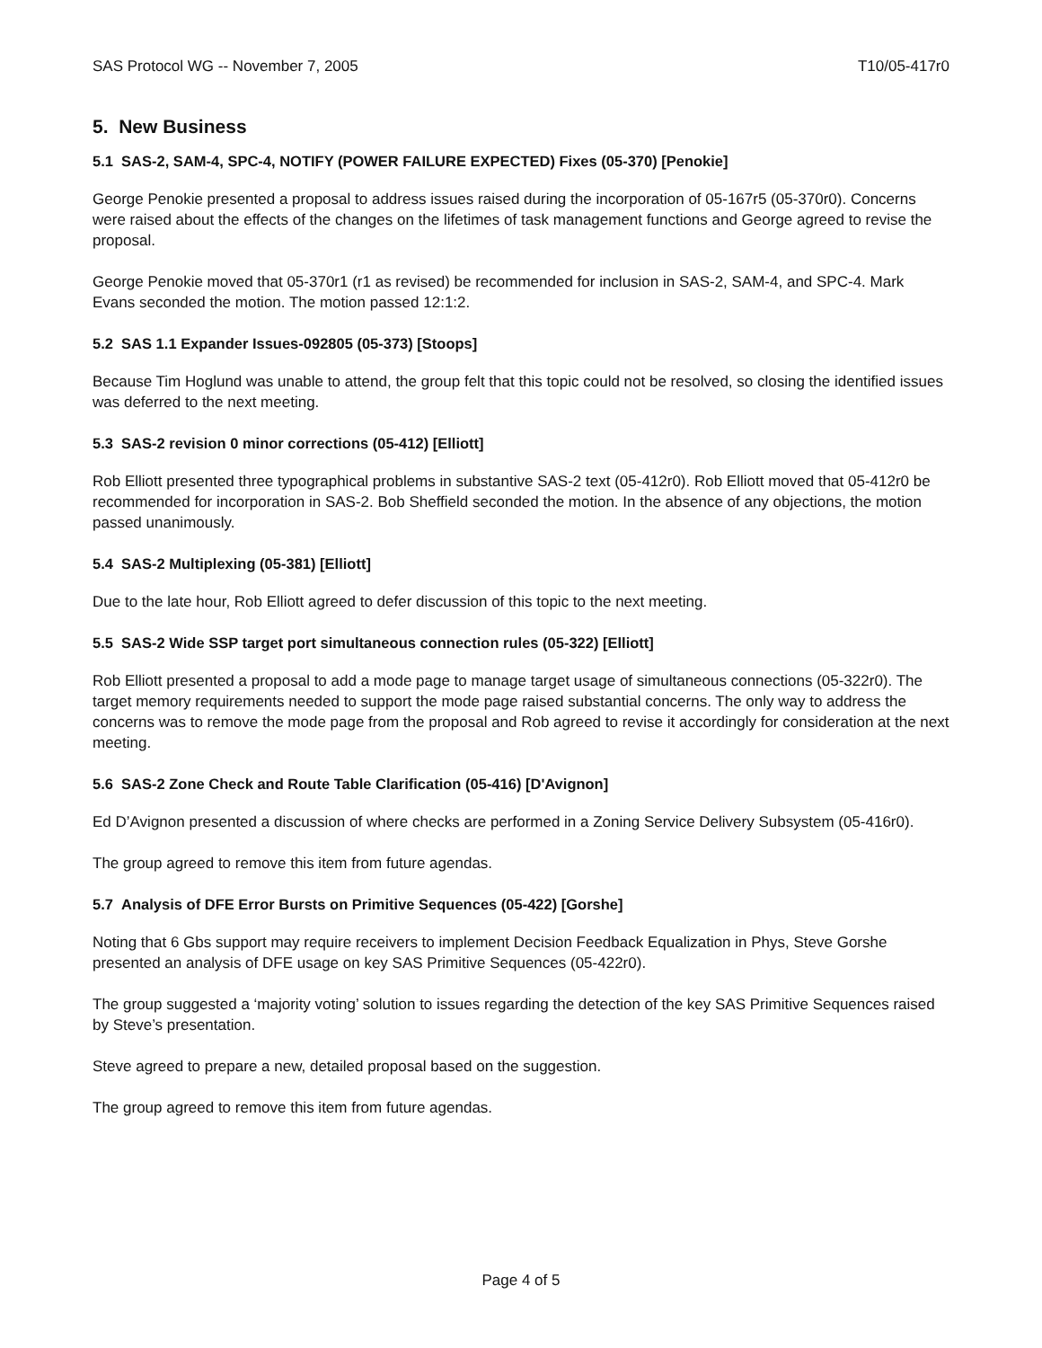SAS Protocol WG -- November 7, 2005 T10/05-417r0
5. New Business
5.1 SAS-2, SAM-4, SPC-4, NOTIFY (POWER FAILURE EXPECTED) Fixes (05-370) [Penokie]
George Penokie presented a proposal to address issues raised during the incorporation of 05-167r5 (05-370r0). Concerns were raised about the effects of the changes on the lifetimes of task management functions and George agreed to revise the proposal.
George Penokie moved that 05-370r1 (r1 as revised) be recommended for inclusion in SAS-2, SAM-4, and SPC-4. Mark Evans seconded the motion. The motion passed 12:1:2.
5.2 SAS 1.1 Expander Issues-092805 (05-373) [Stoops]
Because Tim Hoglund was unable to attend, the group felt that this topic could not be resolved, so closing the identified issues was deferred to the next meeting.
5.3 SAS-2 revision 0 minor corrections (05-412) [Elliott]
Rob Elliott presented three typographical problems in substantive SAS-2 text (05-412r0). Rob Elliott moved that 05-412r0 be recommended for incorporation in SAS-2. Bob Sheffield seconded the motion. In the absence of any objections, the motion passed unanimously.
5.4 SAS-2 Multiplexing (05-381) [Elliott]
Due to the late hour, Rob Elliott agreed to defer discussion of this topic to the next meeting.
5.5 SAS-2 Wide SSP target port simultaneous connection rules (05-322) [Elliott]
Rob Elliott presented a proposal to add a mode page to manage target usage of simultaneous connections (05-322r0). The target memory requirements needed to support the mode page raised substantial concerns. The only way to address the concerns was to remove the mode page from the proposal and Rob agreed to revise it accordingly for consideration at the next meeting.
5.6 SAS-2 Zone Check and Route Table Clarification (05-416) [D'Avignon]
Ed D’Avignon presented a discussion of where checks are performed in a Zoning Service Delivery Subsystem (05-416r0).
The group agreed to remove this item from future agendas.
5.7 Analysis of DFE Error Bursts on Primitive Sequences (05-422) [Gorshe]
Noting that 6 Gbs support may require receivers to implement Decision Feedback Equalization in Phys, Steve Gorshe presented an analysis of DFE usage on key SAS Primitive Sequences (05-422r0).
The group suggested a ‘majority voting’ solution to issues regarding the detection of the key SAS Primitive Sequences raised by Steve’s presentation.
Steve agreed to prepare a new, detailed proposal based on the suggestion.
The group agreed to remove this item from future agendas.
Page 4 of 5